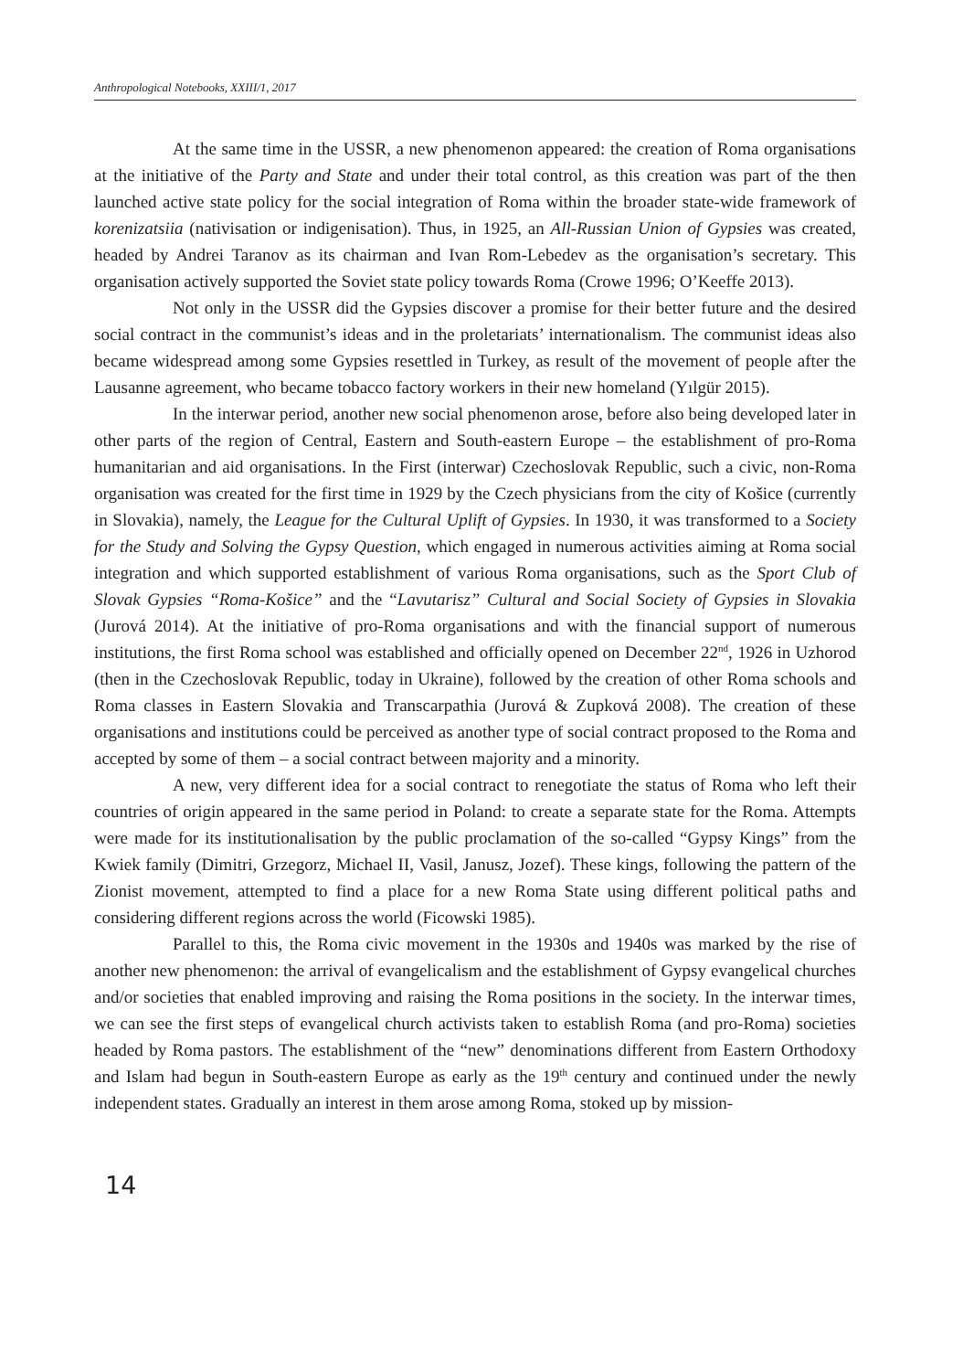Anthropological Notebooks, XXIII/1, 2017
At the same time in the USSR, a new phenomenon appeared: the creation of Roma organisations at the initiative of the Party and State and under their total control, as this creation was part of the then launched active state policy for the social integration of Roma within the broader state-wide framework of korenizatsiia (nativisation or indigenisation). Thus, in 1925, an All-Russian Union of Gypsies was created, headed by Andrei Taranov as its chairman and Ivan Rom-Lebedev as the organisation’s secretary. This organisation actively supported the Soviet state policy towards Roma (Crowe 1996; O’Keeffe 2013).
Not only in the USSR did the Gypsies discover a promise for their better future and the desired social contract in the communist’s ideas and in the proletariats’ internationalism. The communist ideas also became widespread among some Gypsies resettled in Turkey, as result of the movement of people after the Lausanne agreement, who became tobacco factory workers in their new homeland (Yılgür 2015).
In the interwar period, another new social phenomenon arose, before also being developed later in other parts of the region of Central, Eastern and South-eastern Europe – the establishment of pro-Roma humanitarian and aid organisations. In the First (interwar) Czechoslovak Republic, such a civic, non-Roma organisation was created for the first time in 1929 by the Czech physicians from the city of Košice (currently in Slovakia), namely, the League for the Cultural Uplift of Gypsies. In 1930, it was transformed to a Society for the Study and Solving the Gypsy Question, which engaged in numerous activities aiming at Roma social integration and which supported establishment of various Roma organisations, such as the Sport Club of Slovak Gypsies “Roma-Košice” and the “Lavutarisz” Cultural and Social Society of Gypsies in Slovakia (Jurová 2014). At the initiative of pro-Roma organisations and with the financial support of numerous institutions, the first Roma school was established and officially opened on December 22<sup>nd</sup>, 1926 in Uzhorod (then in the Czechoslovak Republic, today in Ukraine), followed by the creation of other Roma schools and Roma classes in Eastern Slovakia and Transcarpathia (Jurová & Zupková 2008). The creation of these organisations and institutions could be perceived as another type of social contract proposed to the Roma and accepted by some of them – a social contract between majority and a minority.
A new, very different idea for a social contract to renegotiate the status of Roma who left their countries of origin appeared in the same period in Poland: to create a separate state for the Roma. Attempts were made for its institutionalisation by the public proclamation of the so-called “Gypsy Kings” from the Kwiek family (Dimitri, Grzegorz, Michael II, Vasil, Janusz, Jozef). These kings, following the pattern of the Zionist movement, attempted to find a place for a new Roma State using different political paths and considering different regions across the world (Ficowski 1985).
Parallel to this, the Roma civic movement in the 1930s and 1940s was marked by the rise of another new phenomenon: the arrival of evangelicalism and the establishment of Gypsy evangelical churches and/or societies that enabled improving and raising the Roma positions in the society. In the interwar times, we can see the first steps of evangelical church activists taken to establish Roma (and pro-Roma) societies headed by Roma pastors. The establishment of the “new” denominations different from Eastern Orthodoxy and Islam had begun in South-eastern Europe as early as the 19<sup>th</sup> century and continued under the newly independent states. Gradually an interest in them arose among Roma, stoked up by mission-
14